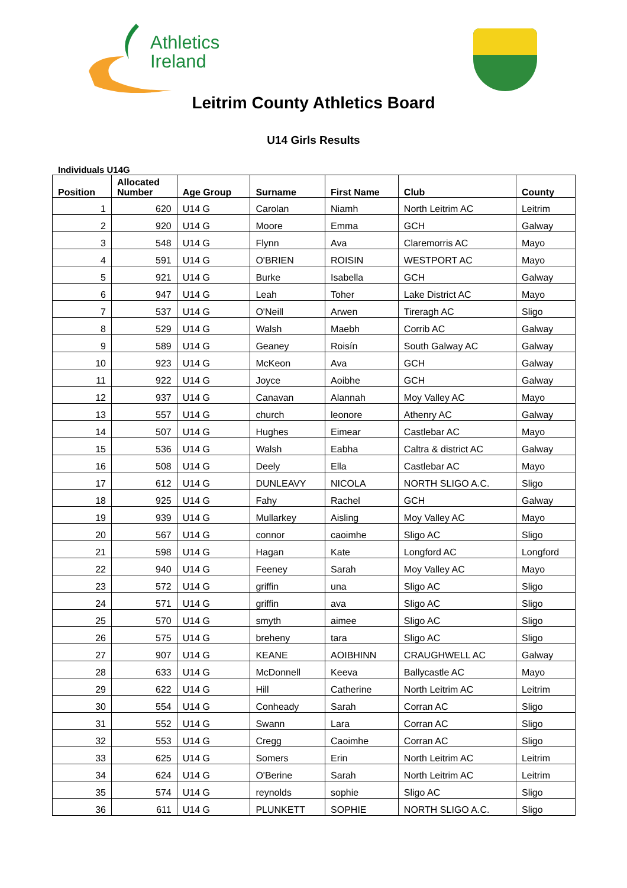Athletics
Ireland
Leitrim County Athletics Board
U14 Girls Results
Individuals U14G
| Position | Allocated Number | Age Group | Surname | First Name | Club | County |
| --- | --- | --- | --- | --- | --- | --- |
| 1 | 620 | U14 G | Carolan | Niamh | North Leitrim AC | Leitrim |
| 2 | 920 | U14 G | Moore | Emma | GCH | Galway |
| 3 | 548 | U14 G | Flynn | Ava | Claremorris AC | Mayo |
| 4 | 591 | U14 G | O'BRIEN | ROISIN | WESTPORT AC | Mayo |
| 5 | 921 | U14 G | Burke | Isabella | GCH | Galway |
| 6 | 947 | U14 G | Leah | Toher | Lake District AC | Mayo |
| 7 | 537 | U14 G | O'Neill | Arwen | Tireragh AC | Sligo |
| 8 | 529 | U14 G | Walsh | Maebh | Corrib AC | Galway |
| 9 | 589 | U14 G | Geaney | Roisín | South Galway AC | Galway |
| 10 | 923 | U14 G | McKeon | Ava | GCH | Galway |
| 11 | 922 | U14 G | Joyce | Aoibhe | GCH | Galway |
| 12 | 937 | U14 G | Canavan | Alannah | Moy Valley AC | Mayo |
| 13 | 557 | U14 G | church | leonore | Athenry AC | Galway |
| 14 | 507 | U14 G | Hughes | Eimear | Castlebar AC | Mayo |
| 15 | 536 | U14 G | Walsh | Eabha | Caltra & district AC | Galway |
| 16 | 508 | U14 G | Deely | Ella | Castlebar AC | Mayo |
| 17 | 612 | U14 G | DUNLEAVY | NICOLA | NORTH SLIGO A.C. | Sligo |
| 18 | 925 | U14 G | Fahy | Rachel | GCH | Galway |
| 19 | 939 | U14 G | Mullarkey | Aisling | Moy Valley AC | Mayo |
| 20 | 567 | U14 G | connor | caoimhe | Sligo AC | Sligo |
| 21 | 598 | U14 G | Hagan | Kate | Longford AC | Longford |
| 22 | 940 | U14 G | Feeney | Sarah | Moy Valley AC | Mayo |
| 23 | 572 | U14 G | griffin | una | Sligo AC | Sligo |
| 24 | 571 | U14 G | griffin | ava | Sligo AC | Sligo |
| 25 | 570 | U14 G | smyth | aimee | Sligo AC | Sligo |
| 26 | 575 | U14 G | breheny | tara | Sligo AC | Sligo |
| 27 | 907 | U14 G | KEANE | AOIBHINN | CRAUGHWELL AC | Galway |
| 28 | 633 | U14 G | McDonnell | Keeva | Ballycastle AC | Mayo |
| 29 | 622 | U14 G | Hill | Catherine | North Leitrim AC | Leitrim |
| 30 | 554 | U14 G | Conheady | Sarah | Corran AC | Sligo |
| 31 | 552 | U14 G | Swann | Lara | Corran AC | Sligo |
| 32 | 553 | U14 G | Cregg | Caoimhe | Corran AC | Sligo |
| 33 | 625 | U14 G | Somers | Erin | North Leitrim AC | Leitrim |
| 34 | 624 | U14 G | O'Berine | Sarah | North Leitrim AC | Leitrim |
| 35 | 574 | U14 G | reynolds | sophie | Sligo AC | Sligo |
| 36 | 611 | U14 G | PLUNKETT | SOPHIE | NORTH SLIGO A.C. | Sligo |